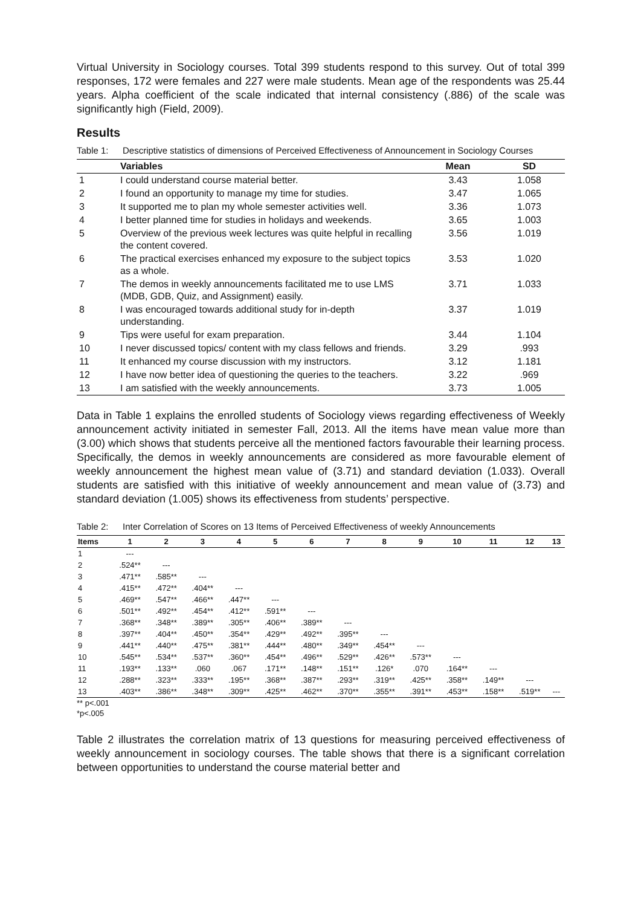Virtual University in Sociology courses. Total 399 students respond to this survey. Out of total 399 responses, 172 were females and 227 were male students. Mean age of the respondents was 25.44 years. Alpha coefficient of the scale indicated that internal consistency (.886) of the scale was significantly high (Field, 2009).
Results
Table 1: Descriptive statistics of dimensions of Perceived Effectiveness of Announcement in Sociology Courses
| | Variables | Mean | SD |
| --- | --- | --- | --- |
| 1 | I could understand course material better. | 3.43 | 1.058 |
| 2 | I found an opportunity to manage my time for studies. | 3.47 | 1.065 |
| 3 | It supported me to plan my whole semester activities well. | 3.36 | 1.073 |
| 4 | I better planned time for studies in holidays and weekends. | 3.65 | 1.003 |
| 5 | Overview of the previous week lectures was quite helpful in recalling the content covered. | 3.56 | 1.019 |
| 6 | The practical exercises enhanced my exposure to the subject topics as a whole. | 3.53 | 1.020 |
| 7 | The demos in weekly announcements facilitated me to use LMS (MDB, GDB, Quiz, and Assignment) easily. | 3.71 | 1.033 |
| 8 | I was encouraged towards additional study for in-depth understanding. | 3.37 | 1.019 |
| 9 | Tips were useful for exam preparation. | 3.44 | 1.104 |
| 10 | I never discussed topics/ content with my class fellows and friends. | 3.29 | .993 |
| 11 | It enhanced my course discussion with my instructors. | 3.12 | 1.181 |
| 12 | I have now better idea of questioning the queries to the teachers. | 3.22 | .969 |
| 13 | I am satisfied with the weekly announcements. | 3.73 | 1.005 |
Data in Table 1 explains the enrolled students of Sociology views regarding effectiveness of Weekly announcement activity initiated in semester Fall, 2013. All the items have mean value more than (3.00) which shows that students perceive all the mentioned factors favourable their learning process. Specifically, the demos in weekly announcements are considered as more favourable element of weekly announcement the highest mean value of (3.71) and standard deviation (1.033). Overall students are satisfied with this initiative of weekly announcement and mean value of (3.73) and standard deviation (1.005) shows its effectiveness from students’ perspective.
Table 2: Inter Correlation of Scores on 13 Items of Perceived Effectiveness of weekly Announcements
| Items | 1 | 2 | 3 | 4 | 5 | 6 | 7 | 8 | 9 | 10 | 11 | 12 | 13 |
| --- | --- | --- | --- | --- | --- | --- | --- | --- | --- | --- | --- | --- | --- |
| 1 | --- | | | | | | | | | | | | |
| 2 | .524** | --- | | | | | | | | | | | |
| 3 | .471** | .585** | --- | | | | | | | | | | |
| 4 | .415** | .472** | .404** | --- | | | | | | | | | |
| 5 | .469** | .547** | .466** | .447** | --- | | | | | | | | |
| 6 | .501** | .492** | .454** | .412** | .591** | --- | | | | | | | |
| 7 | .368** | .348** | .389** | .305** | .406** | .389** | --- | | | | | | |
| 8 | .397** | .404** | .450** | .354** | .429** | .492** | .395** | --- | | | | | |
| 9 | .441** | .440** | .475** | .381** | .444** | .480** | .349** | .454** | --- | | | | |
| 10 | .545** | .534** | .537** | .360** | .454** | .496** | .529** | .426** | .573** | --- | | | |
| 11 | .193** | .133** | .060 | .067 | .171** | .148** | .151** | .126* | .070 | .164** | --- | | |
| 12 | .288** | .323** | .333** | .195** | .368** | .387** | .293** | .319** | .425** | .358** | .149** | --- | |
| 13 | .403** | .386** | .348** | .309** | .425** | .462** | .370** | .355** | .391** | .453** | .158** | .519** | --- |
** p<.001
*p<.005
Table 2 illustrates the correlation matrix of 13 questions for measuring perceived effectiveness of weekly announcement in sociology courses. The table shows that there is a significant correlation between opportunities to understand the course material better and